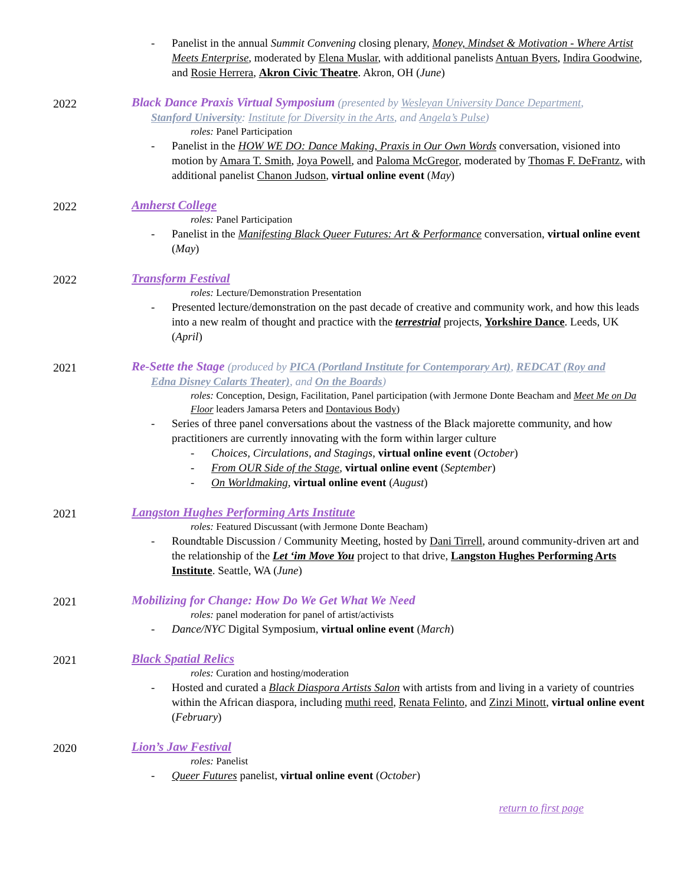- Panelist in the annual Summit Convening closing plenary, Money, Mindset & Motivation - Where Artist Meets Enterprise, moderated by Elena Muslar, with additional panelists Antuan Byers, Indira Goodwine, and Rosie Herrera, Akron Civic Theatre. Akron, OH (June)
2022 Black Dance Praxis Virtual Symposium (presented by Wesleyan University Dance Department,
Stanford University: Institute for Diversity in the Arts, and Angela’s Pulse)
roles: Panel Participation
- Panelist in the HOW WE DO: Dance Making, Praxis in Our Own Words conversation, visioned into motion by Amara T. Smith, Joya Powell, and Paloma McGregor, moderated by Thomas F. DeFrantz, with additional panelist Chanon Judson, virtual online event (May)
2022 Amherst College
roles: Panel Participation
- Panelist in the Manifesting Black Queer Futures: Art & Performance conversation, virtual online event (May)
2022 Transform Festival
roles: Lecture/Demonstration Presentation
- Presented lecture/demonstration on the past decade of creative and community work, and how this leads into a new realm of thought and practice with the terrestrial projects, Yorkshire Dance. Leeds, UK (April)
2021 Re-Sette the Stage (produced by PICA (Portland Institute for Contemporary Art), REDCAT (Roy and
Edna Disney Calarts Theater), and On the Boards)
roles: Conception, Design, Facilitation, Panel participation (with Jermone Donte Beacham and Meet Me on Da Floor leaders Jamarsa Peters and Dontavious Body)
- Series of three panel conversations about the vastness of the Black majorette community, and how practitioners are currently innovating with the form within larger culture
- Choices, Circulations, and Stagings, virtual online event (October)
- From OUR Side of the Stage, virtual online event (September)
- On Worldmaking, virtual online event (August)
2021 Langston Hughes Performing Arts Institute
roles: Featured Discussant (with Jermone Donte Beacham)
- Roundtable Discussion / Community Meeting, hosted by Dani Tirrell, around community-driven art and the relationship of the Let ‘im Move You project to that drive, Langston Hughes Performing Arts Institute. Seattle, WA (June)
2021 Mobilizing for Change: How Do We Get What We Need
roles: panel moderation for panel of artist/activists
- Dance/NYC Digital Symposium, virtual online event (March)
2021 Black Spatial Relics
roles: Curation and hosting/moderation
- Hosted and curated a Black Diaspora Artists Salon with artists from and living in a variety of countries within the African diaspora, including muthi reed, Renata Felinto, and Zinzi Minott, virtual online event (February)
2020 Lion’s Jaw Festival
roles: Panelist
- Queer Futures panelist, virtual online event (October)
return to first page